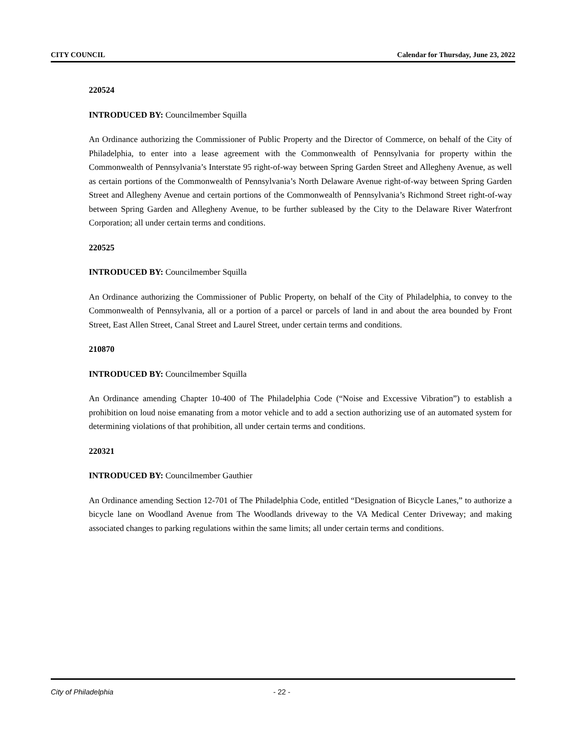CITY COUNCIL Calendar for Thursday, June 23, 2022
220524
INTRODUCED BY: Councilmember Squilla
An Ordinance authorizing the Commissioner of Public Property and the Director of Commerce, on behalf of the City of Philadelphia, to enter into a lease agreement with the Commonwealth of Pennsylvania for property within the Commonwealth of Pennsylvania’s Interstate 95 right-of-way between Spring Garden Street and Allegheny Avenue, as well as certain portions of the Commonwealth of Pennsylvania’s North Delaware Avenue right-of-way between Spring Garden Street and Allegheny Avenue and certain portions of the Commonwealth of Pennsylvania’s Richmond Street right-of-way between Spring Garden and Allegheny Avenue, to be further subleased by the City to the Delaware River Waterfront Corporation; all under certain terms and conditions.
220525
INTRODUCED BY: Councilmember Squilla
An Ordinance authorizing the Commissioner of Public Property, on behalf of the City of Philadelphia, to convey to the Commonwealth of Pennsylvania, all or a portion of a parcel or parcels of land in and about the area bounded by Front Street, East Allen Street, Canal Street and Laurel Street, under certain terms and conditions.
210870
INTRODUCED BY: Councilmember Squilla
An Ordinance amending Chapter 10-400 of The Philadelphia Code (“Noise and Excessive Vibration”) to establish a prohibition on loud noise emanating from a motor vehicle and to add a section authorizing use of an automated system for determining violations of that prohibition, all under certain terms and conditions.
220321
INTRODUCED BY: Councilmember Gauthier
An Ordinance amending Section 12-701 of The Philadelphia Code, entitled “Designation of Bicycle Lanes,” to authorize a bicycle lane on Woodland Avenue from The Woodlands driveway to the VA Medical Center Driveway; and making associated changes to parking regulations within the same limits; all under certain terms and conditions.
City of Philadelphia - 22 -